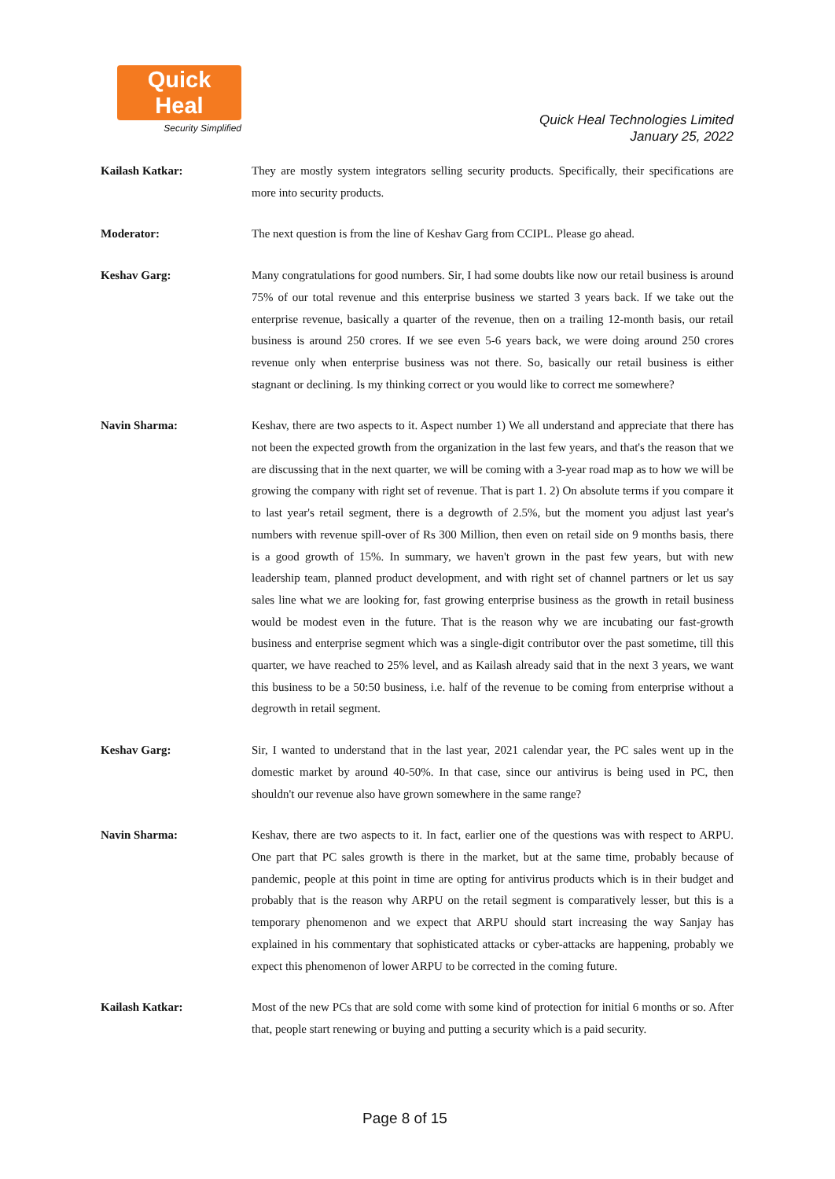Quick Heal
Security Simplified
Quick Heal Technologies Limited
January 25, 2022
Kailash Katkar: They are mostly system integrators selling security products. Specifically, their specifications are more into security products.
Moderator: The next question is from the line of Keshav Garg from CCIPL. Please go ahead.
Keshav Garg: Many congratulations for good numbers. Sir, I had some doubts like now our retail business is around 75% of our total revenue and this enterprise business we started 3 years back. If we take out the enterprise revenue, basically a quarter of the revenue, then on a trailing 12-month basis, our retail business is around 250 crores. If we see even 5-6 years back, we were doing around 250 crores revenue only when enterprise business was not there. So, basically our retail business is either stagnant or declining. Is my thinking correct or you would like to correct me somewhere?
Navin Sharma: Keshav, there are two aspects to it. Aspect number 1) We all understand and appreciate that there has not been the expected growth from the organization in the last few years, and that's the reason that we are discussing that in the next quarter, we will be coming with a 3-year road map as to how we will be growing the company with right set of revenue. That is part 1. 2) On absolute terms if you compare it to last year's retail segment, there is a degrowth of 2.5%, but the moment you adjust last year's numbers with revenue spill-over of Rs 300 Million, then even on retail side on 9 months basis, there is a good growth of 15%. In summary, we haven't grown in the past few years, but with new leadership team, planned product development, and with right set of channel partners or let us say sales line what we are looking for, fast growing enterprise business as the growth in retail business would be modest even in the future. That is the reason why we are incubating our fast-growth business and enterprise segment which was a single-digit contributor over the past sometime, till this quarter, we have reached to 25% level, and as Kailash already said that in the next 3 years, we want this business to be a 50:50 business, i.e. half of the revenue to be coming from enterprise without a degrowth in retail segment.
Keshav Garg: Sir, I wanted to understand that in the last year, 2021 calendar year, the PC sales went up in the domestic market by around 40-50%. In that case, since our antivirus is being used in PC, then shouldn't our revenue also have grown somewhere in the same range?
Navin Sharma: Keshav, there are two aspects to it. In fact, earlier one of the questions was with respect to ARPU. One part that PC sales growth is there in the market, but at the same time, probably because of pandemic, people at this point in time are opting for antivirus products which is in their budget and probably that is the reason why ARPU on the retail segment is comparatively lesser, but this is a temporary phenomenon and we expect that ARPU should start increasing the way Sanjay has explained in his commentary that sophisticated attacks or cyber-attacks are happening, probably we expect this phenomenon of lower ARPU to be corrected in the coming future.
Kailash Katkar: Most of the new PCs that are sold come with some kind of protection for initial 6 months or so. After that, people start renewing or buying and putting a security which is a paid security.
Page 8 of 15